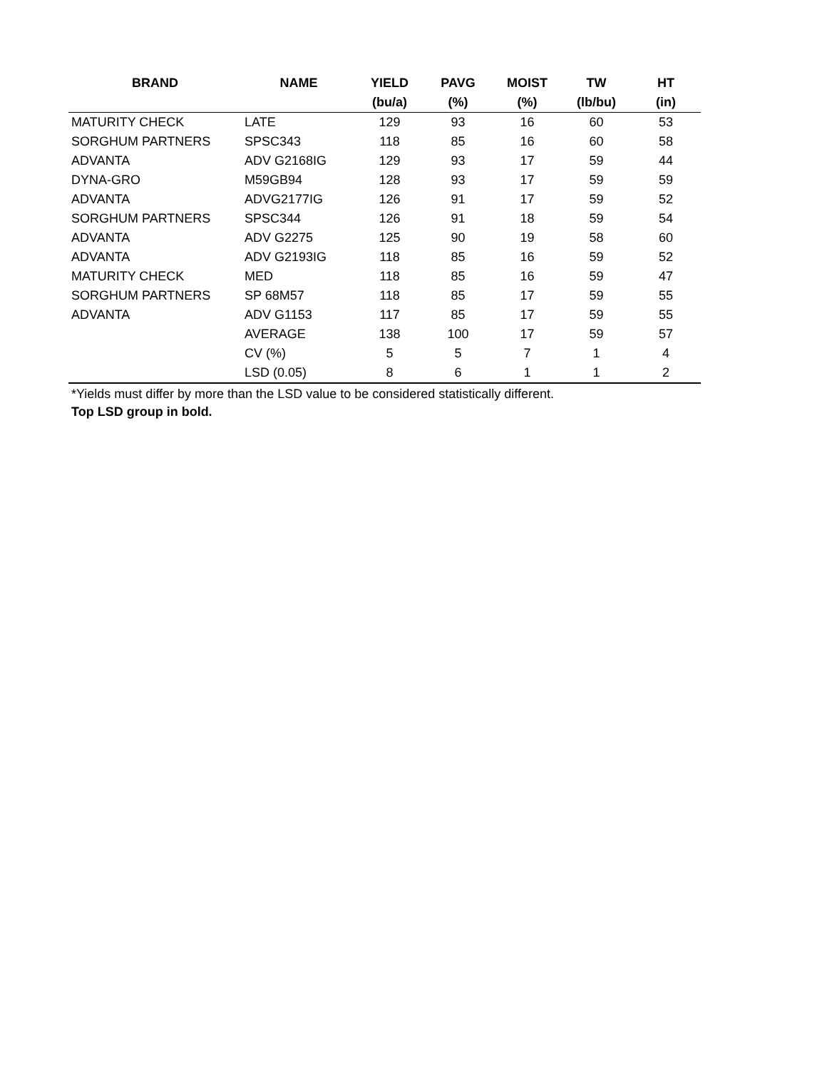| BRAND | NAME | YIELD | PAVG | MOIST | TW | HT |
| --- | --- | --- | --- | --- | --- | --- |
| | | (bu/a) | (%) | (%) | (lb/bu) | (in) |
| MATURITY CHECK | LATE | 129 | 93 | 16 | 60 | 53 |
| SORGHUM PARTNERS | SPSC343 | 118 | 85 | 16 | 60 | 58 |
| ADVANTA | ADV G2168IG | 129 | 93 | 17 | 59 | 44 |
| DYNA-GRO | M59GB94 | 128 | 93 | 17 | 59 | 59 |
| ADVANTA | ADVG2177IG | 126 | 91 | 17 | 59 | 52 |
| SORGHUM PARTNERS | SPSC344 | 126 | 91 | 18 | 59 | 54 |
| ADVANTA | ADV G2275 | 125 | 90 | 19 | 58 | 60 |
| ADVANTA | ADV G2193IG | 118 | 85 | 16 | 59 | 52 |
| MATURITY CHECK | MED | 118 | 85 | 16 | 59 | 47 |
| SORGHUM PARTNERS | SP 68M57 | 118 | 85 | 17 | 59 | 55 |
| ADVANTA | ADV G1153 | 117 | 85 | 17 | 59 | 55 |
| | AVERAGE | 138 | 100 | 17 | 59 | 57 |
| | CV (%) | 5 | 5 | 7 | 1 | 4 |
| | LSD (0.05) | 8 | 6 | 1 | 1 | 2 |
*Yields must differ by more than the LSD value to be considered statistically different.
Top LSD group in bold.